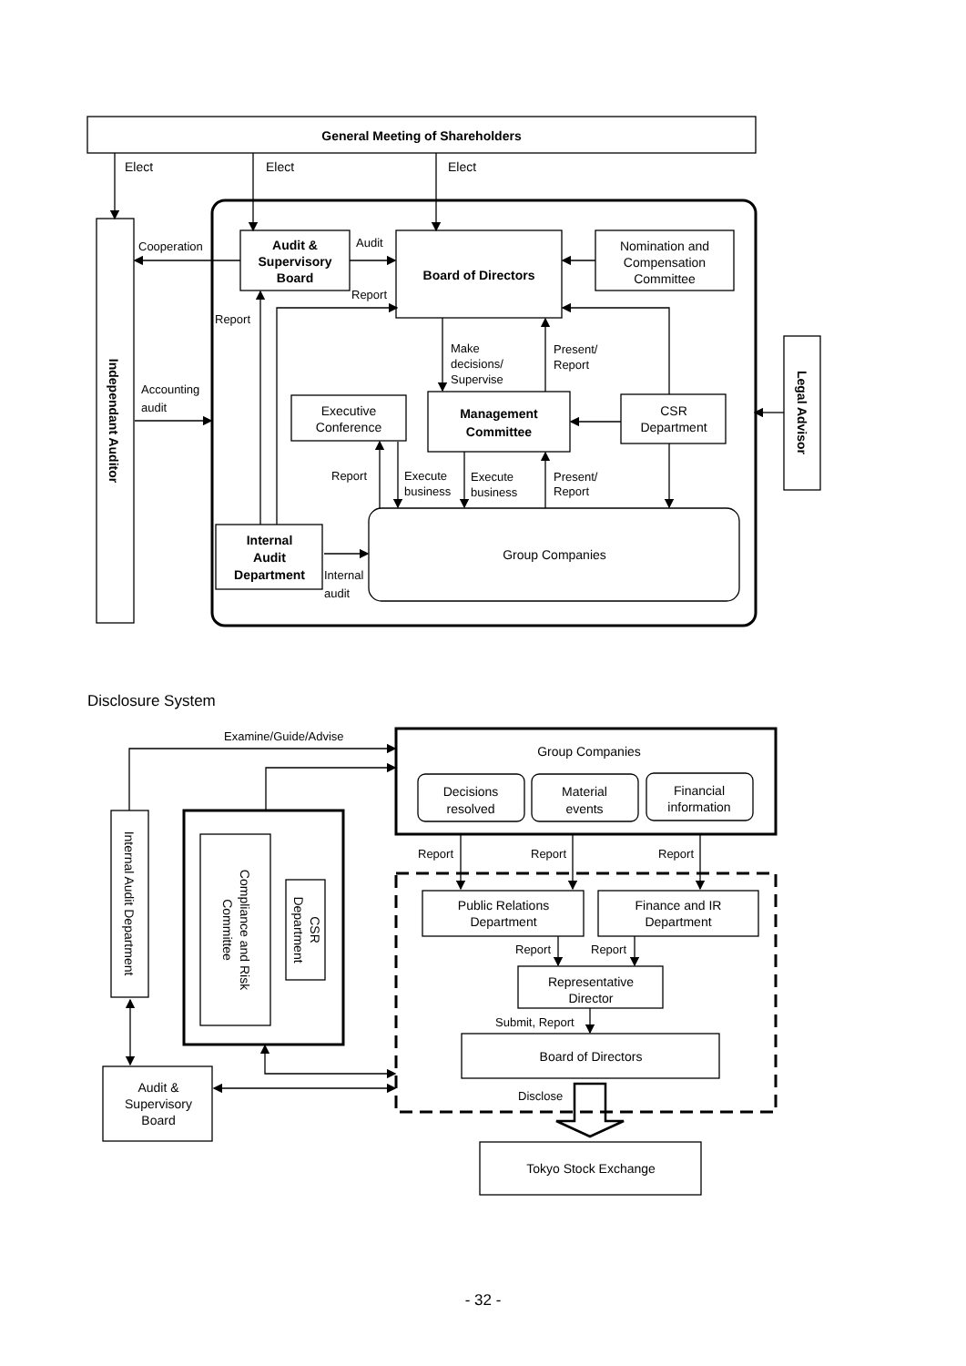General Meeting of Shareholders
Elect
Elect
Elect
Cooperation
Audit &
Supervisory
Board
Audit
Report
Board of Directors
Nomination and
Compensation
Committee
Report
Make
decisions/
Supervise
Present/
Report
Accounting
audit
Executive
Conference
Management
Committee
CSR
Department
Report
Execute
business
Execute
business
Present/
Report
Internal
Audit
Department
Group Companies
Internal
audit
Independant Auditor
Legal Advisor
Disclosure System
Examine/Guide/Advise
Group Companies
Decisions
resolved
Material
events
Financial
information
Report
Report
Report
Public Relations
Department
Finance and IR
Department
Report
Report
Representative
Director
Submit, Report
Board of Directors
Disclose
Tokyo Stock Exchange
Audit &
Supervisory
Board
Internal Audit Department
Compliance and Risk
Committee
CSR
Department
- 32 -